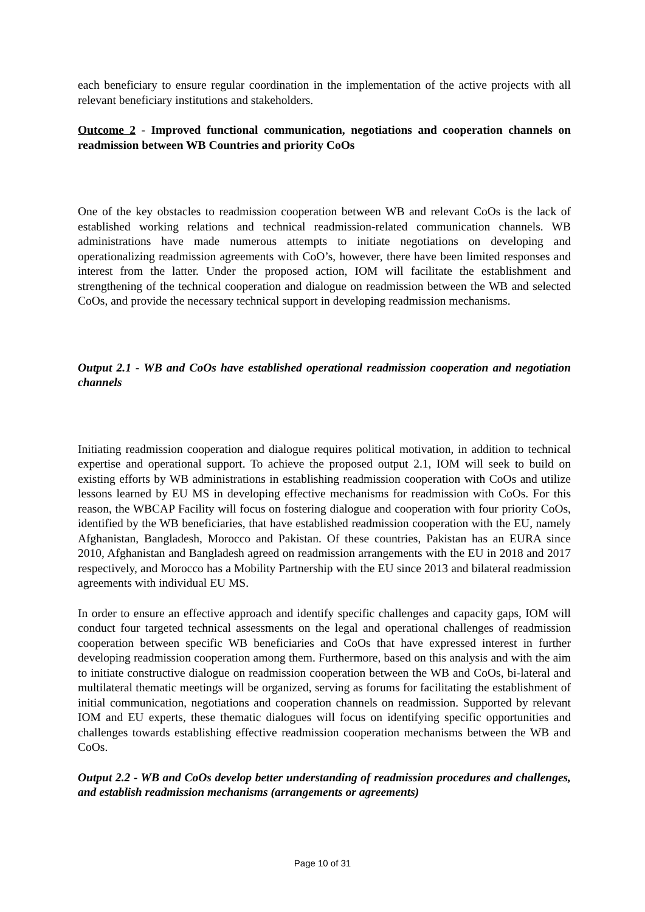each beneficiary to ensure regular coordination in the implementation of the active projects with all relevant beneficiary institutions and stakeholders.
Outcome 2 - Improved functional communication, negotiations and cooperation channels on readmission between WB Countries and priority CoOs
One of the key obstacles to readmission cooperation between WB and relevant CoOs is the lack of established working relations and technical readmission-related communication channels. WB administrations have made numerous attempts to initiate negotiations on developing and operationalizing readmission agreements with CoO’s, however, there have been limited responses and interest from the latter. Under the proposed action, IOM will facilitate the establishment and strengthening of the technical cooperation and dialogue on readmission between the WB and selected CoOs, and provide the necessary technical support in developing readmission mechanisms.
Output 2.1 - WB and CoOs have established operational readmission cooperation and negotiation channels
Initiating readmission cooperation and dialogue requires political motivation, in addition to technical expertise and operational support. To achieve the proposed output 2.1, IOM will seek to build on existing efforts by WB administrations in establishing readmission cooperation with CoOs and utilize lessons learned by EU MS in developing effective mechanisms for readmission with CoOs. For this reason, the WBCAP Facility will focus on fostering dialogue and cooperation with four priority CoOs, identified by the WB beneficiaries, that have established readmission cooperation with the EU, namely Afghanistan, Bangladesh, Morocco and Pakistan. Of these countries, Pakistan has an EURA since 2010, Afghanistan and Bangladesh agreed on readmission arrangements with the EU in 2018 and 2017 respectively, and Morocco has a Mobility Partnership with the EU since 2013 and bilateral readmission agreements with individual EU MS.
In order to ensure an effective approach and identify specific challenges and capacity gaps, IOM will conduct four targeted technical assessments on the legal and operational challenges of readmission cooperation between specific WB beneficiaries and CoOs that have expressed interest in further developing readmission cooperation among them. Furthermore, based on this analysis and with the aim to initiate constructive dialogue on readmission cooperation between the WB and CoOs, bi-lateral and multilateral thematic meetings will be organized, serving as forums for facilitating the establishment of initial communication, negotiations and cooperation channels on readmission. Supported by relevant IOM and EU experts, these thematic dialogues will focus on identifying specific opportunities and challenges towards establishing effective readmission cooperation mechanisms between the WB and CoOs.
Output 2.2 - WB and CoOs develop better understanding of readmission procedures and challenges, and establish readmission mechanisms (arrangements or agreements)
Page 10 of 31